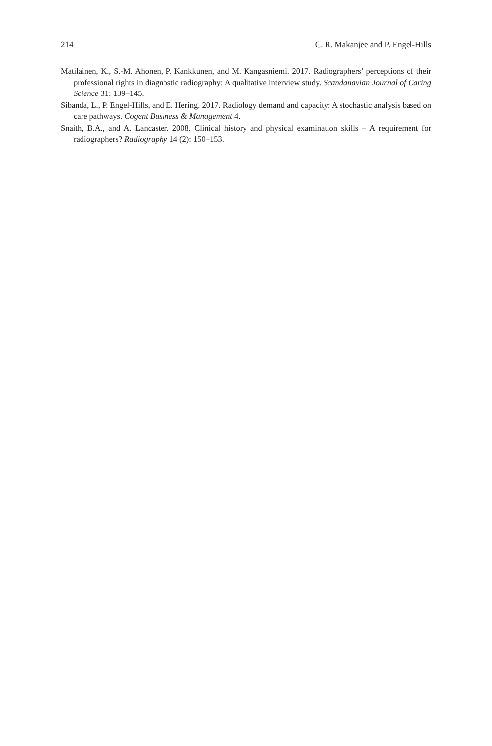214 C. R. Makanjee and P. Engel-Hills
Matilainen, K., S.-M. Ahonen, P. Kankkunen, and M. Kangasniemi. 2017. Radiographers’ perceptions of their professional rights in diagnostic radiography: A qualitative interview study. Scandanavian Journal of Caring Science 31: 139–145.
Sibanda, L., P. Engel-Hills, and E. Hering. 2017. Radiology demand and capacity: A stochastic analysis based on care pathways. Cogent Business & Management 4.
Snaith, B.A., and A. Lancaster. 2008. Clinical history and physical examination skills – A requirement for radiographers? Radiography 14 (2): 150–153.